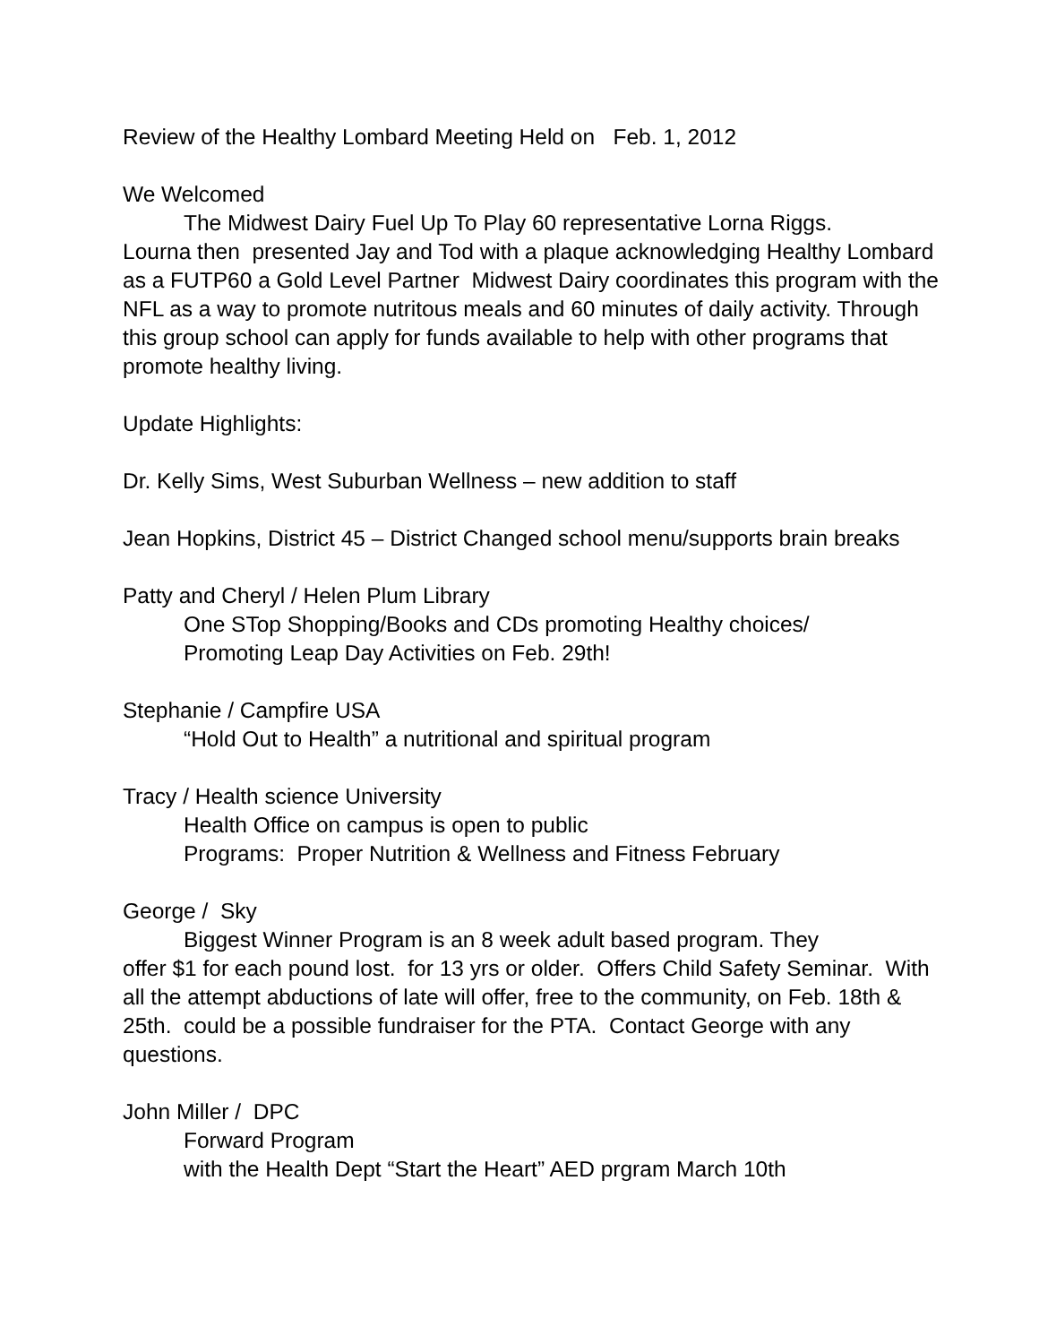Review of the Healthy Lombard Meeting Held on Feb. 1, 2012
We Welcomed
The Midwest Dairy Fuel Up To Play 60 representative Lorna Riggs.
Lourna then presented Jay and Tod with a plaque acknowledging Healthy Lombard as a FUTP60 a Gold Level Partner Midwest Dairy coordinates this program with the NFL as a way to promote nutritous meals and 60 minutes of daily activity. Through this group school can apply for funds available to help with other programs that promote healthy living.
Update Highlights:
Dr. Kelly Sims, West Suburban Wellness – new addition to staff
Jean Hopkins, District 45 – District Changed school menu/supports brain breaks
Patty and Cheryl / Helen Plum Library
One STop Shopping/Books and CDs promoting Healthy choices/
Promoting Leap Day Activities on Feb. 29th!
Stephanie / Campfire USA
“Hold Out to Health” a nutritional and spiritual program
Tracy / Health science University
Health Office on campus is open to public
Programs: Proper Nutrition & Wellness and Fitness February
George / Sky
Biggest Winner Program is an 8 week adult based program. They
offer $1 for each pound lost. for 13 yrs or older. Offers Child Safety Seminar. With all the attempt abductions of late will offer, free to the community, on Feb. 18th & 25th. could be a possible fundraiser for the PTA. Contact George with any questions.
John Miller / DPC
Forward Program
with the Health Dept “Start the Heart” AED prgram March 10th